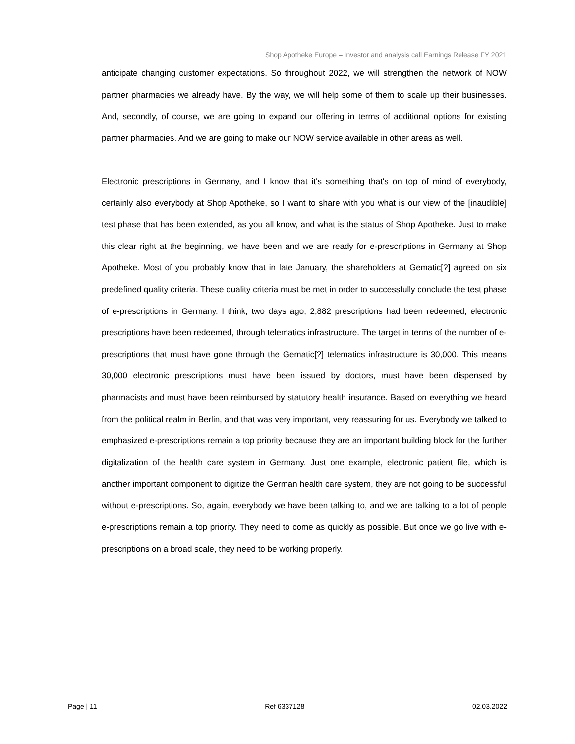Shop Apotheke Europe – Investor and analysis call Earnings Release FY 2021
anticipate changing customer expectations. So throughout 2022, we will strengthen the network of NOW partner pharmacies we already have. By the way, we will help some of them to scale up their businesses. And, secondly, of course, we are going to expand our offering in terms of additional options for existing partner pharmacies. And we are going to make our NOW service available in other areas as well.
Electronic prescriptions in Germany, and I know that it's something that's on top of mind of everybody, certainly also everybody at Shop Apotheke, so I want to share with you what is our view of the [inaudible] test phase that has been extended, as you all know, and what is the status of Shop Apotheke. Just to make this clear right at the beginning, we have been and we are ready for e-prescriptions in Germany at Shop Apotheke. Most of you probably know that in late January, the shareholders at Gematic[?] agreed on six predefined quality criteria. These quality criteria must be met in order to successfully conclude the test phase of e-prescriptions in Germany. I think, two days ago, 2,882 prescriptions had been redeemed, electronic prescriptions have been redeemed, through telematics infrastructure. The target in terms of the number of e-prescriptions that must have gone through the Gematic[?] telematics infrastructure is 30,000. This means 30,000 electronic prescriptions must have been issued by doctors, must have been dispensed by pharmacists and must have been reimbursed by statutory health insurance. Based on everything we heard from the political realm in Berlin, and that was very important, very reassuring for us. Everybody we talked to emphasized e-prescriptions remain a top priority because they are an important building block for the further digitalization of the health care system in Germany. Just one example, electronic patient file, which is another important component to digitize the German health care system, they are not going to be successful without e-prescriptions. So, again, everybody we have been talking to, and we are talking to a lot of people e-prescriptions remain a top priority. They need to come as quickly as possible. But once we go live with e-prescriptions on a broad scale, they need to be working properly.
Page | 11 Ref 6337128 02.03.2022